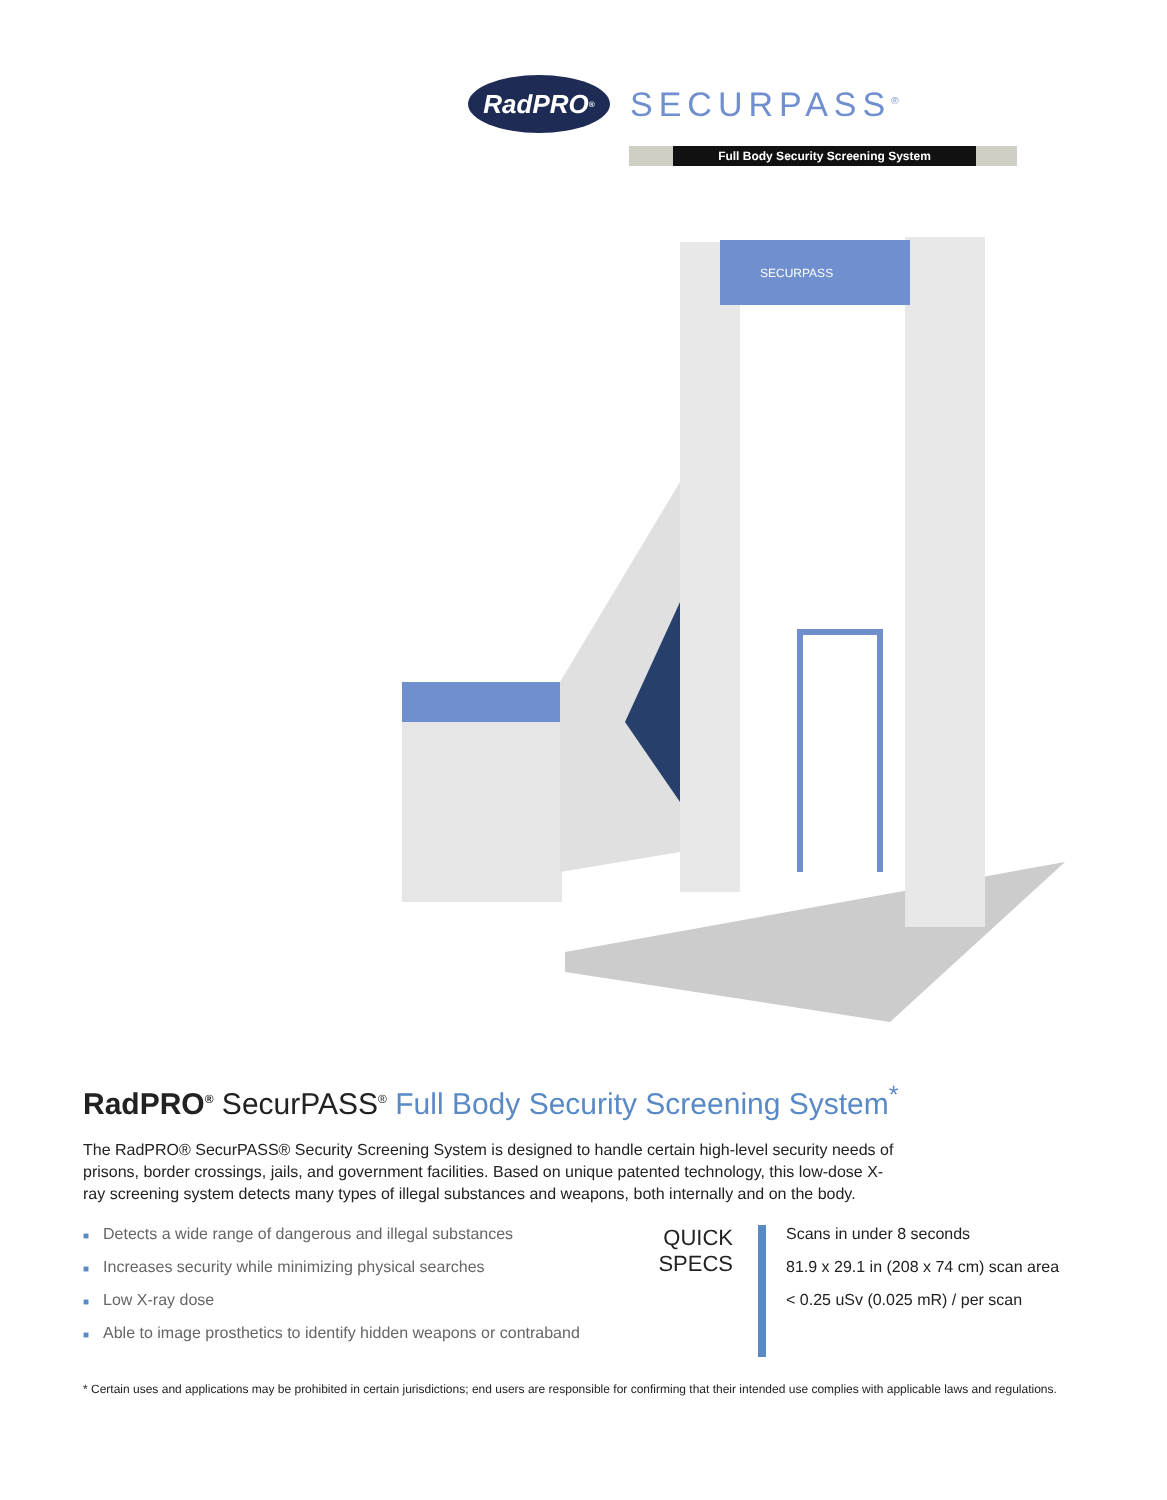RadPRO<sup>®</sup>
SECURPASS<sup>®</sup>
Full Body Security Screening System
SECURPASS
RadPRO<sup>®</sup> SecurPASS<sup>®</sup> Full Body Security Screening System<sup>*</sup>
The RadPRO® SecurPASS® Security Screening System is designed to handle certain high-level security needs of prisons, border crossings, jails, and government facilities. Based on unique patented technology, this low-dose X-ray screening system detects many types of illegal substances and weapons, both internally and on the body.
■ Detects a wide range of dangerous and illegal substances
■ Increases security while minimizing physical searches
■ Low X-ray dose
■ Able to image prosthetics to identify hidden weapons or contraband
QUICK SPECS
Scans in under 8 seconds
81.9 x 29.1 in (208 x 74 cm) scan area
< 0.25 uSv (0.025 mR) / per scan
* Certain uses and applications may be prohibited in certain jurisdictions; end users are responsible for confirming that their intended use complies with applicable laws and regulations.